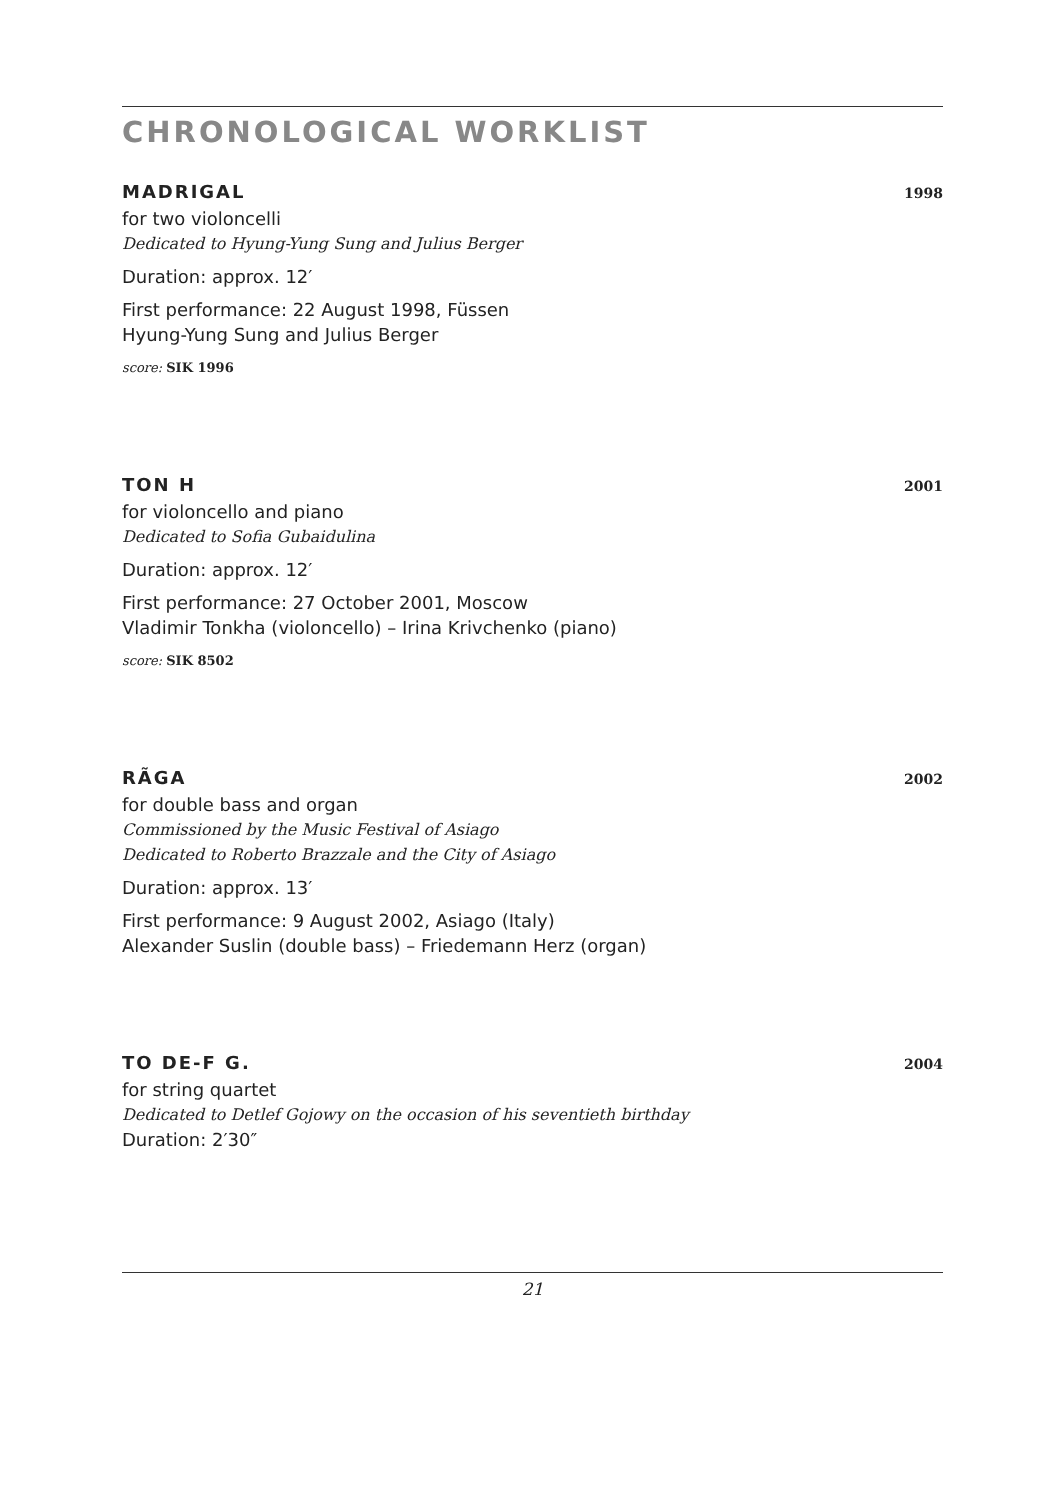CHRONOLOGICAL WORKLIST
MADRIGAL 1998
for two violoncelli
Dedicated to Hyung-Yung Sung and Julius Berger
Duration: approx. 12′
First performance: 22 August 1998, Füssen
Hyung-Yung Sung and Julius Berger
score: SIK 1996
TON H 2001
for violoncello and piano
Dedicated to Sofia Gubaidulina
Duration: approx. 12′
First performance: 27 October 2001, Moscow
Vladimir Tonkha (violoncello) – Irina Krivchenko (piano)
score: SIK 8502
RÃGA 2002
for double bass and organ
Commissioned by the Music Festival of Asiago
Dedicated to Roberto Brazzale and the City of Asiago
Duration: approx. 13′
First performance: 9 August 2002, Asiago (Italy)
Alexander Suslin (double bass) – Friedemann Herz (organ)
TO DE-F G. 2004
for string quartet
Dedicated to Detlef Gojowy on the occasion of his seventieth birthday
Duration: 2′30″
21